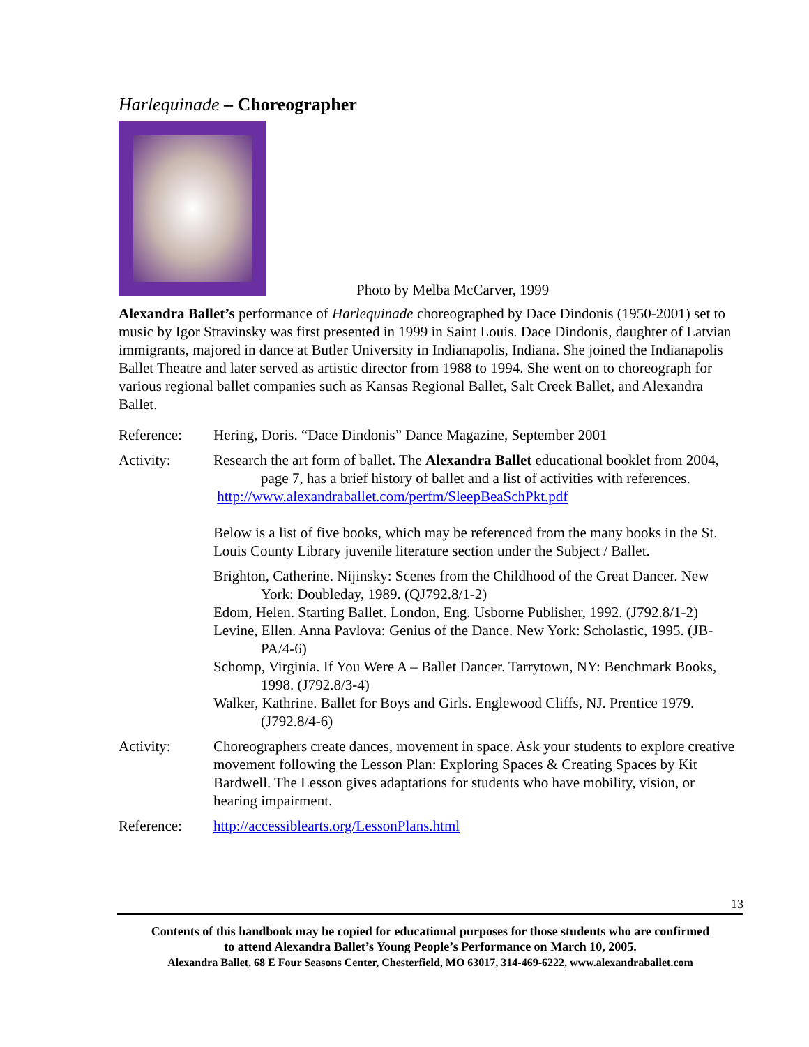Harlequinade – Choreographer
Photo by Melba McCarver, 1999
Alexandra Ballet’s performance of Harlequinade choreographed by Dace Dindonis (1950-2001) set to music by Igor Stravinsky was first presented in 1999 in Saint Louis. Dace Dindonis, daughter of Latvian immigrants, majored in dance at Butler University in Indianapolis, Indiana. She joined the Indianapolis Ballet Theatre and later served as artistic director from 1988 to 1994. She went on to choreograph for various regional ballet companies such as Kansas Regional Ballet, Salt Creek Ballet, and Alexandra Ballet.
Reference: Hering, Doris. “Dace Dindonis” Dance Magazine, September 2001
Activity:
Research the art form of ballet. The Alexandra Ballet educational booklet from 2004, page 7, has a brief history of ballet and a list of activities with references.
http://www.alexandraballet.com/perfm/SleepBeaSchPkt.pdf
Below is a list of five books, which may be referenced from the many books in the St. Louis County Library juvenile literature section under the Subject / Ballet.
Brighton, Catherine. Nijinsky: Scenes from the Childhood of the Great Dancer. New York: Doubleday, 1989. (QJ792.8/1-2)
Edom, Helen. Starting Ballet. London, Eng. Usborne Publisher, 1992. (J792.8/1-2)
Levine, Ellen. Anna Pavlova: Genius of the Dance. New York: Scholastic, 1995. (JB-PA/4-6)
Schomp, Virginia. If You Were A – Ballet Dancer. Tarrytown, NY: Benchmark Books, 1998. (J792.8/3-4)
Walker, Kathrine. Ballet for Boys and Girls. Englewood Cliffs, NJ. Prentice 1979. (J792.8/4-6)
Activity: Choreographers create dances, movement in space. Ask your students to explore creative movement following the Lesson Plan: Exploring Spaces & Creating Spaces by Kit Bardwell. The Lesson gives adaptations for students who have mobility, vision, or hearing impairment.
Reference: http://accessiblearts.org/LessonPlans.html
13
Contents of this handbook may be copied for educational purposes for those students who are confirmed
to attend Alexandra Ballet’s Young People’s Performance on March 10, 2005.
Alexandra Ballet, 68 E Four Seasons Center, Chesterfield, MO 63017, 314-469-6222, www.alexandraballet.com